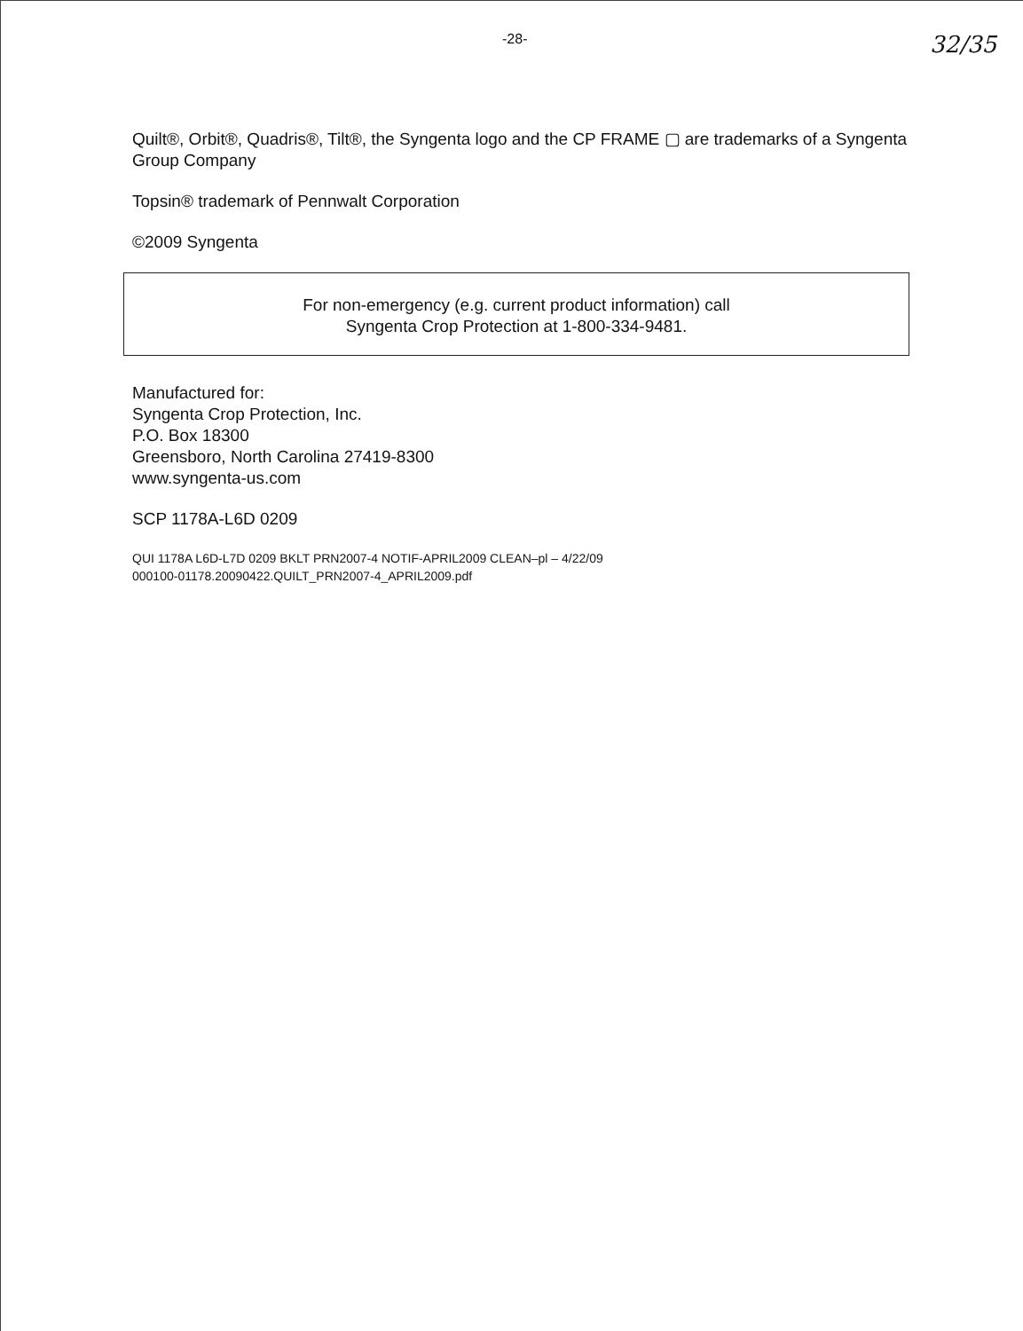-28- 32/35
Quilt®, Orbit®, Quadris®, Tilt®, the Syngenta logo and the CP FRAME ▢ are trademarks of a Syngenta Group Company
Topsin® trademark of Pennwalt Corporation
©2009 Syngenta
For non-emergency (e.g. current product information) call
Syngenta Crop Protection at 1-800-334-9481.
Manufactured for:
Syngenta Crop Protection, Inc.
P.O. Box 18300
Greensboro, North Carolina 27419-8300
www.syngenta-us.com
SCP 1178A-L6D 0209
QUI 1178A L6D-L7D 0209 BKLT PRN2007-4 NOTIF-APRIL2009 CLEAN–pl – 4/22/09
000100-01178.20090422.QUILT_PRN2007-4_APRIL2009.pdf